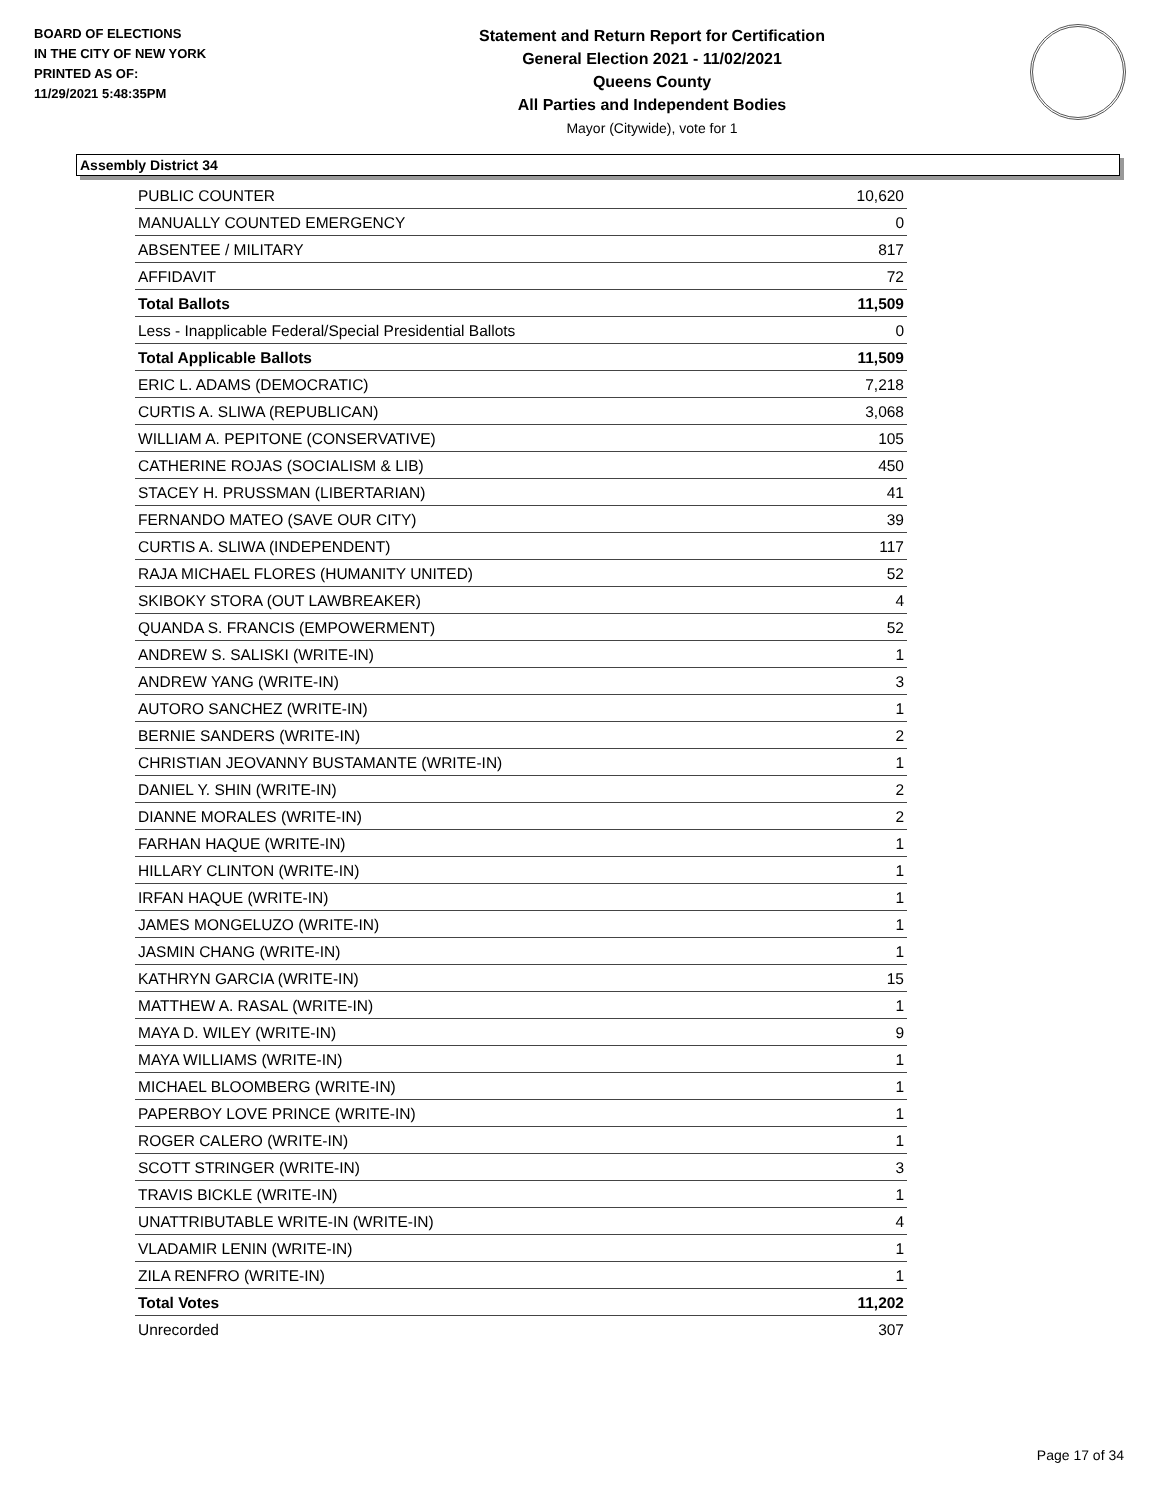BOARD OF ELECTIONS
IN THE CITY OF NEW YORK
PRINTED AS OF:
11/29/2021 5:48:35PM
Statement and Return Report for Certification
General Election 2021 - 11/02/2021
Queens County
All Parties and Independent Bodies
Mayor (Citywide), vote for 1
Assembly District 34
| PUBLIC COUNTER | 10,620 |
| MANUALLY COUNTED EMERGENCY | 0 |
| ABSENTEE / MILITARY | 817 |
| AFFIDAVIT | 72 |
| Total Ballots | 11,509 |
| Less - Inapplicable Federal/Special Presidential Ballots | 0 |
| Total Applicable Ballots | 11,509 |
| ERIC L. ADAMS (DEMOCRATIC) | 7,218 |
| CURTIS A. SLIWA (REPUBLICAN) | 3,068 |
| WILLIAM A. PEPITONE (CONSERVATIVE) | 105 |
| CATHERINE ROJAS (SOCIALISM & LIB) | 450 |
| STACEY H. PRUSSMAN (LIBERTARIAN) | 41 |
| FERNANDO MATEO (SAVE OUR CITY) | 39 |
| CURTIS A. SLIWA (INDEPENDENT) | 117 |
| RAJA MICHAEL FLORES (HUMANITY UNITED) | 52 |
| SKIBOKY STORA (OUT LAWBREAKER) | 4 |
| QUANDA S. FRANCIS (EMPOWERMENT) | 52 |
| ANDREW S. SALISKI (WRITE-IN) | 1 |
| ANDREW YANG (WRITE-IN) | 3 |
| AUTORO SANCHEZ (WRITE-IN) | 1 |
| BERNIE SANDERS (WRITE-IN) | 2 |
| CHRISTIAN JEOVANNY BUSTAMANTE (WRITE-IN) | 1 |
| DANIEL Y. SHIN (WRITE-IN) | 2 |
| DIANNE MORALES (WRITE-IN) | 2 |
| FARHAN HAQUE (WRITE-IN) | 1 |
| HILLARY CLINTON (WRITE-IN) | 1 |
| IRFAN HAQUE (WRITE-IN) | 1 |
| JAMES MONGELUZO (WRITE-IN) | 1 |
| JASMIN CHANG (WRITE-IN) | 1 |
| KATHRYN GARCIA (WRITE-IN) | 15 |
| MATTHEW A. RASAL (WRITE-IN) | 1 |
| MAYA D. WILEY (WRITE-IN) | 9 |
| MAYA WILLIAMS (WRITE-IN) | 1 |
| MICHAEL BLOOMBERG (WRITE-IN) | 1 |
| PAPERBOY LOVE PRINCE (WRITE-IN) | 1 |
| ROGER CALERO (WRITE-IN) | 1 |
| SCOTT STRINGER (WRITE-IN) | 3 |
| TRAVIS BICKLE (WRITE-IN) | 1 |
| UNATTRIBUTABLE WRITE-IN (WRITE-IN) | 4 |
| VLADAMIR LENIN (WRITE-IN) | 1 |
| ZILA RENFRO (WRITE-IN) | 1 |
| Total Votes | 11,202 |
| Unrecorded | 307 |
Page 17 of 34